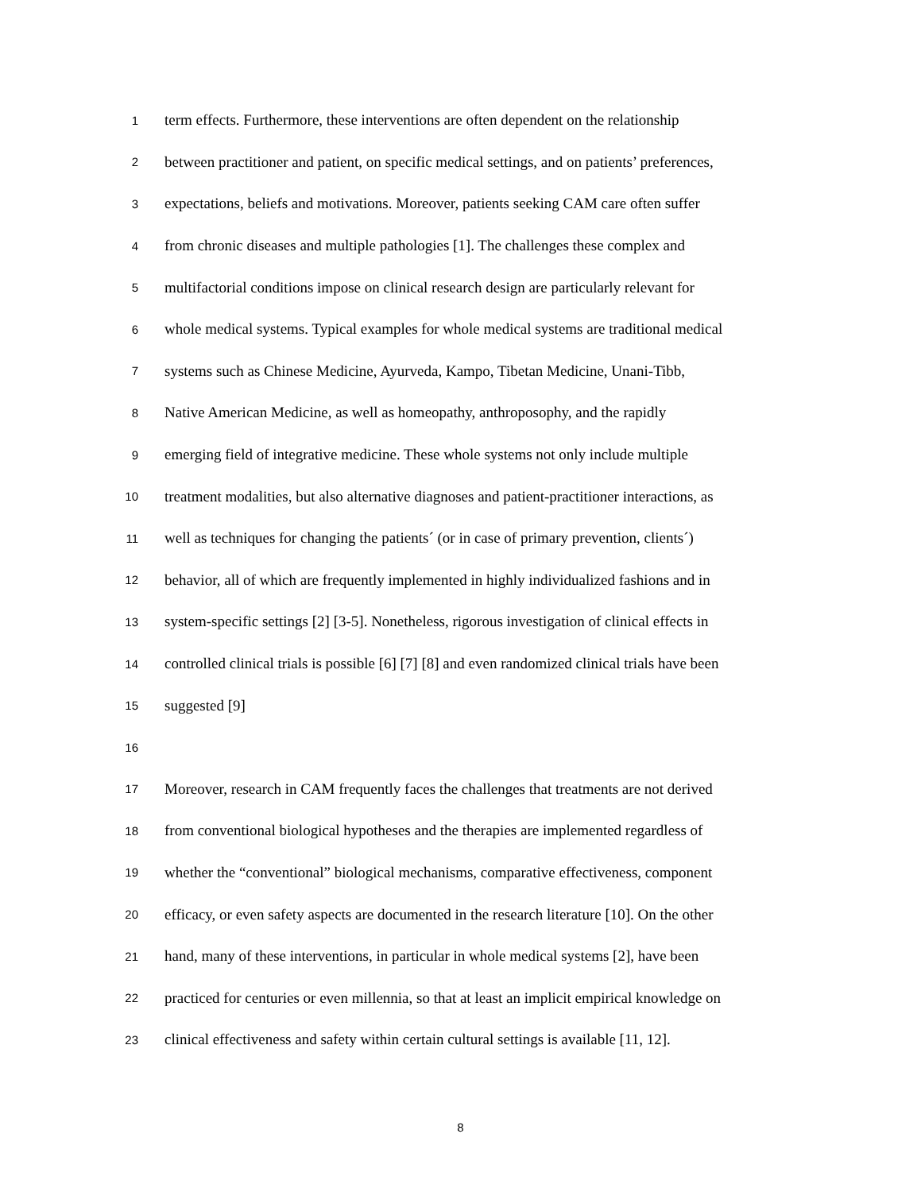1
term effects. Furthermore, these interventions are often dependent on the relationship
2
between practitioner and patient, on specific medical settings, and on patients’ preferences,
3
expectations, beliefs and motivations. Moreover, patients seeking CAM care often suffer
4
from chronic diseases and multiple pathologies [1]. The challenges these complex and
5
multifactorial conditions impose on clinical research design are particularly relevant for
6
whole medical systems. Typical examples for whole medical systems are traditional medical
7
systems such as Chinese Medicine, Ayurveda, Kampo, Tibetan Medicine, Unani-Tibb,
8
Native American Medicine, as well as homeopathy, anthroposophy, and the rapidly
9
emerging field of integrative medicine. These whole systems not only include multiple
10
treatment modalities, but also alternative diagnoses and patient-practitioner interactions, as
11
well as techniques for changing the patients´ (or in case of primary prevention, clients´)
12
behavior, all of which are frequently implemented in highly individualized fashions and in
13
system-specific settings [2] [3-5]. Nonetheless, rigorous investigation of clinical effects in
14
controlled clinical trials is possible [6] [7] [8] and even randomized clinical trials have been
15
suggested [9]
16
17
Moreover, research in CAM frequently faces the challenges that treatments are not derived
18
from conventional biological hypotheses and the therapies are implemented regardless of
19
whether the “conventional” biological mechanisms, comparative effectiveness, component
20
efficacy, or even safety aspects are documented in the research literature [10]. On the other
21
hand, many of these interventions, in particular in whole medical systems [2], have been
22
practiced for centuries or even millennia, so that at least an implicit empirical knowledge on
23
clinical effectiveness and safety within certain cultural settings is available [11, 12].
8